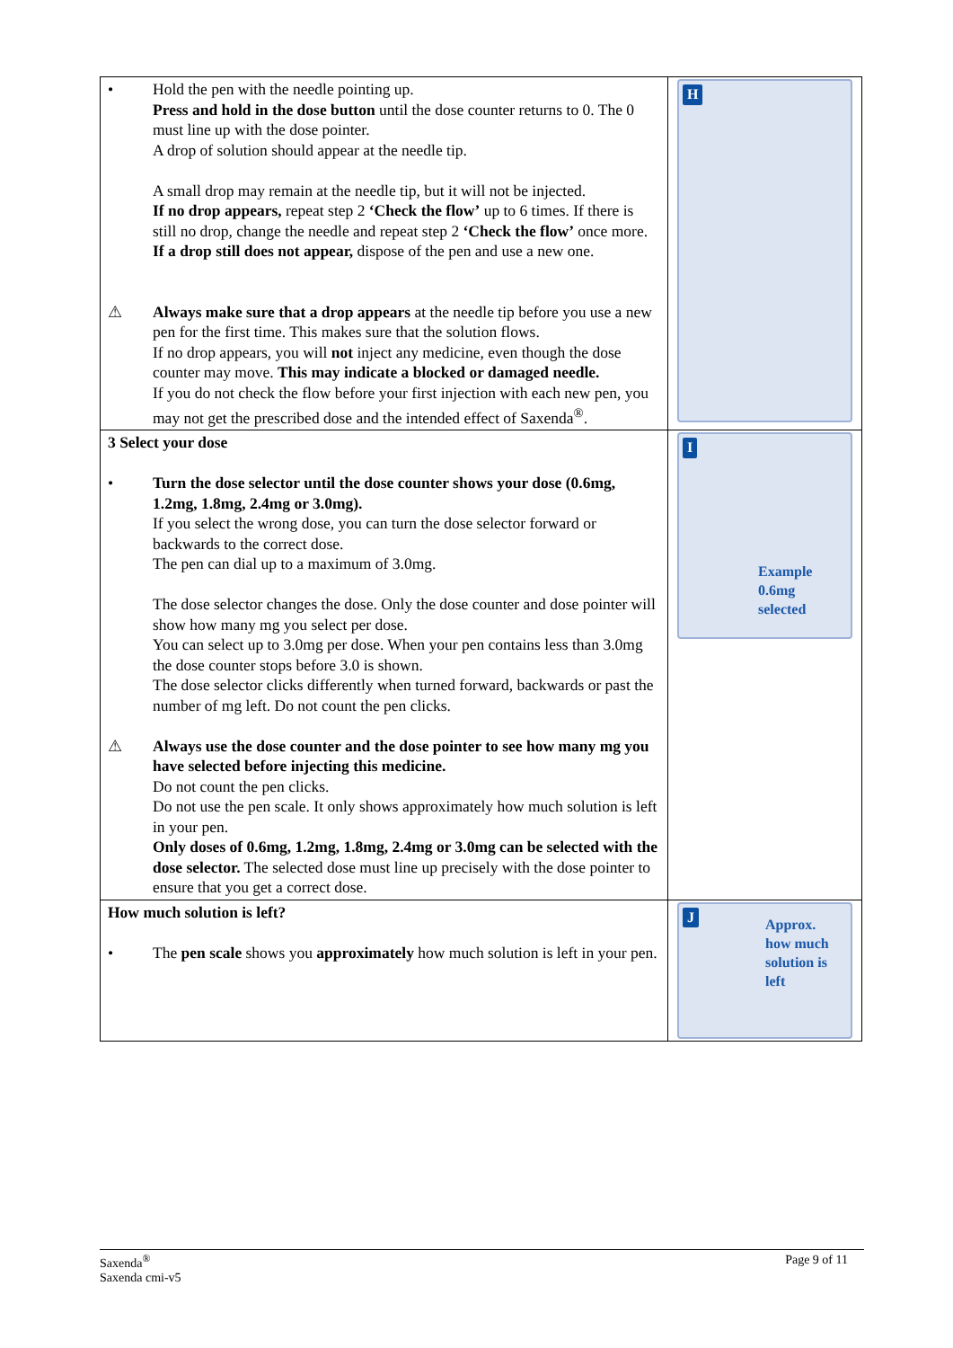| • Hold the pen with the needle pointing up. Press and hold in the dose button until the dose counter returns to 0. The 0 must line up with the dose pointer. A drop of solution should appear at the needle tip. A small drop may remain at the needle tip, but it will not be injected. If no drop appears, repeat step 2 ‘Check the flow’ up to 6 times. If there is still no drop, change the needle and repeat step 2 ‘Check the flow’ once more. If a drop still does not appear, dispose of the pen and use a new one. ⚠ Always make sure that a drop appears at the needle tip before you use a new pen for the first time. This makes sure that the solution flows. If no drop appears, you will not inject any medicine, even though the dose counter may move. This may indicate a blocked or damaged needle. If you do not check the flow before your first injection with each new pen, you may not get the prescribed dose and the intended effect of Saxenda<sup>®</sup>. | H |
| 3 Select your dose • Turn the dose selector until the dose counter shows your dose (0.6mg, 1.2mg, 1.8mg, 2.4mg or 3.0mg). If you select the wrong dose, you can turn the dose selector forward or backwards to the correct dose. The pen can dial up to a maximum of 3.0mg. The dose selector changes the dose. Only the dose counter and dose pointer will show how many mg you select per dose. You can select up to 3.0mg per dose. When your pen contains less than 3.0mg the dose counter stops before 3.0 is shown. The dose selector clicks differently when turned forward, backwards or past the number of mg left. Do not count the pen clicks. ⚠ Always use the dose counter and the dose pointer to see how many mg you have selected before injecting this medicine. Do not count the pen clicks. Do not use the pen scale. It only shows approximately how much solution is left in your pen. Only doses of 0.6mg, 1.2mg, 1.8mg, 2.4mg or 3.0mg can be selected with the dose selector. The selected dose must line up precisely with the dose pointer to ensure that you get a correct dose. | I Example 0.6mg selected |
| How much solution is left? • The pen scale shows you approximately how much solution is left in your pen. | J Approx. how much solution is left |
Saxenda<sup>®</sup>
Saxenda cmi-v5
Page 9 of 11